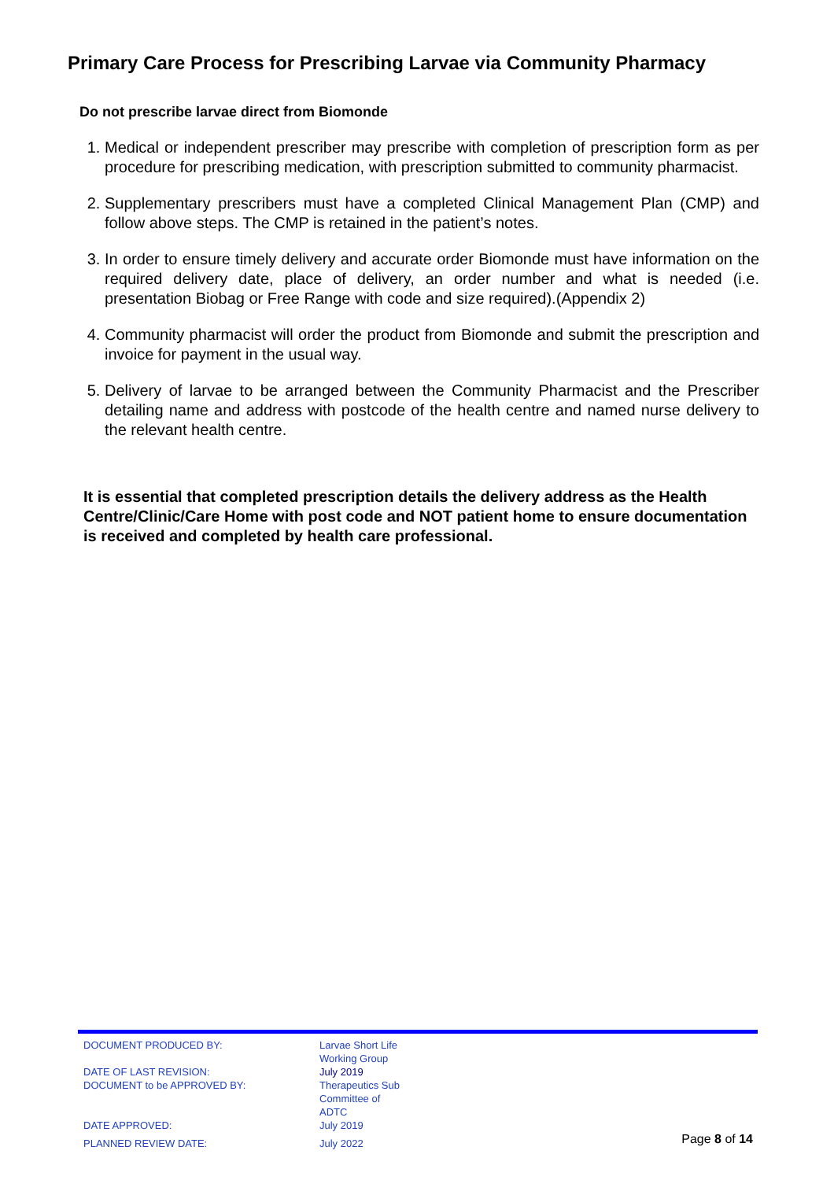Primary Care Process for Prescribing Larvae via Community Pharmacy
Do not prescribe larvae direct from Biomonde
1. Medical or independent prescriber may prescribe with completion of prescription form as per procedure for prescribing medication, with prescription submitted to community pharmacist.
2. Supplementary prescribers must have a completed Clinical Management Plan (CMP) and follow above steps. The CMP is retained in the patient’s notes.
3. In order to ensure timely delivery and accurate order Biomonde must have information on the required delivery date, place of delivery, an order number and what is needed (i.e. presentation Biobag or Free Range with code and size required).(Appendix 2)
4. Community pharmacist will order the product from Biomonde and submit the prescription and invoice for payment in the usual way.
5. Delivery of larvae to be arranged between the Community Pharmacist and the Prescriber detailing name and address with postcode of the health centre and named nurse delivery to the relevant health centre.
It is essential that completed prescription details the delivery address as the Health Centre/Clinic/Care Home with post code and NOT patient home to ensure documentation is received and completed by health care professional.
| DOCUMENT PRODUCED BY: | Larvae Short Life Working Group | |
| DATE OF LAST REVISION: | July 2019 | |
| DOCUMENT to be APPROVED BY: | Therapeutics Sub Committee of ADTC | |
| DATE APPROVED: | July 2019 | |
| PLANNED REVIEW DATE: | July 2022 | Page 8 of 14 |